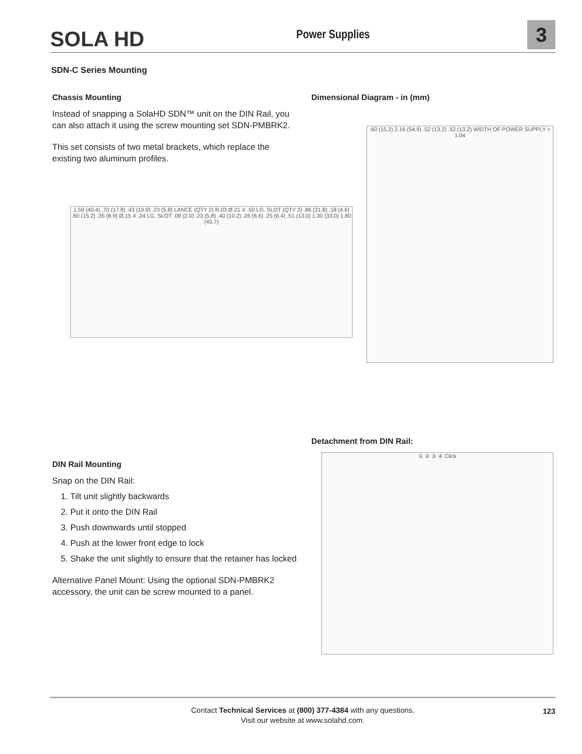SOLA HD Power Supplies 3
SDN-C Series Mounting
Chassis Mounting
Instead of snapping a SolaHD SDN™ unit on the DIN Rail, you can also attach it using the screw mounting set SDN-PMBRK2.
This set consists of two metal brackets, which replace the existing two aluminum profiles.
Dimensional Diagram - in (mm)
1.59 (40.4) .70 (17.8) .43 (10.9) .23 (5.8) LANCE (QTY 2) R.03 Ø.21 X .50 LG. SLOT (QTY 2) .86 (21.8) .18 (4.6) .60 (15.2) .35 (8.9) Ø.15 X .24 LG. SLOT .08 (2.0) .23 (5.8) .40 (10.2) .26 (6.6) .25 (6.4) .51 (13.0) 1.30 (33.0) 1.80 (45.7)
.60 (15.2) 2.16 (54.9) .52 (13.2) .52 (13.2) WIDTH OF POWER SUPPLY + 1.04
DIN Rail Mounting
Snap on the DIN Rail:
1. Tilt unit slightly backwards
2. Put it onto the DIN Rail
3. Push downwards until stopped
4. Push at the lower front edge to lock
5. Shake the unit slightly to ensure that the retainer has locked
Alternative Panel Mount: Using the optional SDN-PMBRK2 accessory, the unit can be screw mounted to a panel.
Detachment from DIN Rail:
① ② ③ ④ Click
Contact Technical Services at (800) 377-4384 with any questions.
Visit our website at www.solahd.com.
123